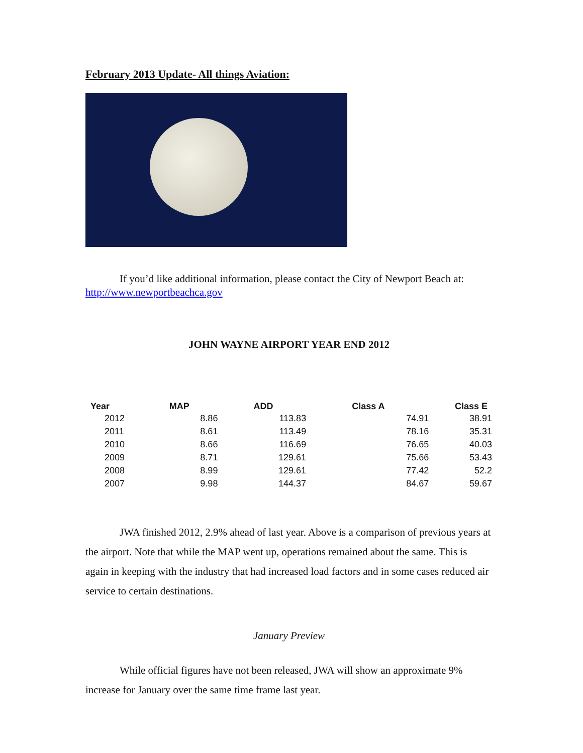February 2013 Update- All things Aviation:
If you’d like additional information, please contact the City of Newport Beach at: http://www.newportbeachca.gov
JOHN WAYNE AIRPORT YEAR END 2012
| Year | MAP | ADD | Class A | Class E |
| --- | --- | --- | --- | --- |
| 2012 | 8.86 | 113.83 | 74.91 | 38.91 |
| 2011 | 8.61 | 113.49 | 78.16 | 35.31 |
| 2010 | 8.66 | 116.69 | 76.65 | 40.03 |
| 2009 | 8.71 | 129.61 | 75.66 | 53.43 |
| 2008 | 8.99 | 129.61 | 77.42 | 52.2 |
| 2007 | 9.98 | 144.37 | 84.67 | 59.67 |
JWA finished 2012, 2.9% ahead of last year. Above is a comparison of previous years at the airport. Note that while the MAP went up, operations remained about the same. This is again in keeping with the industry that had increased load factors and in some cases reduced air service to certain destinations.
January Preview
While official figures have not been released, JWA will show an approximate 9% increase for January over the same time frame last year.